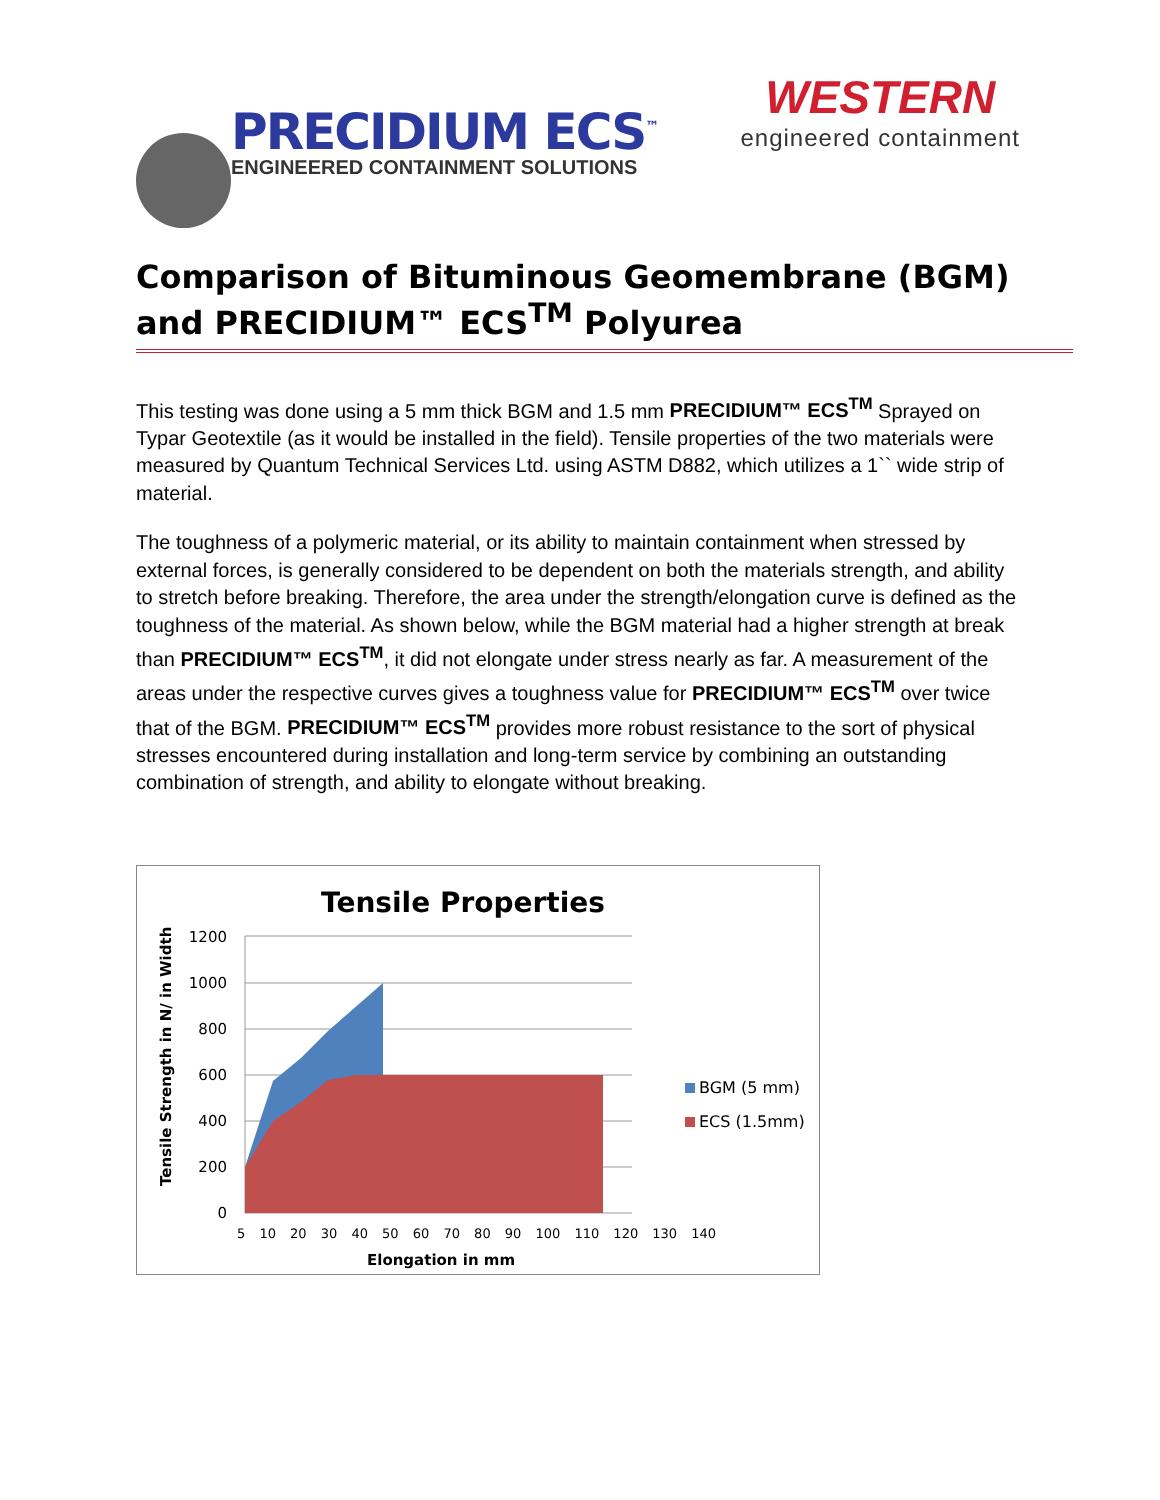PRECIDIUM ECS<sup>™</sup>
ENGINEERED CONTAINMENT SOLUTIONS
WESTERN
engineered containment
Comparison of Bituminous Geomembrane (BGM) and PRECIDIUM™ ECS<sup>TM</sup> Polyurea
This testing was done using a 5 mm thick BGM and 1.5 mm PRECIDIUM™ ECS<sup>TM</sup> Sprayed on Typar Geotextile (as it would be installed in the field). Tensile properties of the two materials were measured by Quantum Technical Services Ltd. using ASTM D882, which utilizes a 1`` wide strip of material.
The toughness of a polymeric material, or its ability to maintain containment when stressed by external forces, is generally considered to be dependent on both the materials strength, and ability to stretch before breaking. Therefore, the area under the strength/elongation curve is defined as the toughness of the material. As shown below, while the BGM material had a higher strength at break than PRECIDIUM™ ECS<sup>TM</sup>, it did not elongate under stress nearly as far. A measurement of the areas under the respective curves gives a toughness value for PRECIDIUM™ ECS<sup>TM</sup> over twice that of the BGM. PRECIDIUM™ ECS<sup>TM</sup> provides more robust resistance to the sort of physical stresses encountered during installation and long-term service by combining an outstanding combination of strength, and ability to elongate without breaking.
1200
1000
800
600
400
200
0
Tensile Properties
Tensile Strength in N/ in Width
5 10 20 30 40 50 60 70 80 90 100 110 120 130 140
Elongation in mm
BGM (5 mm)
ECS (1.5mm)